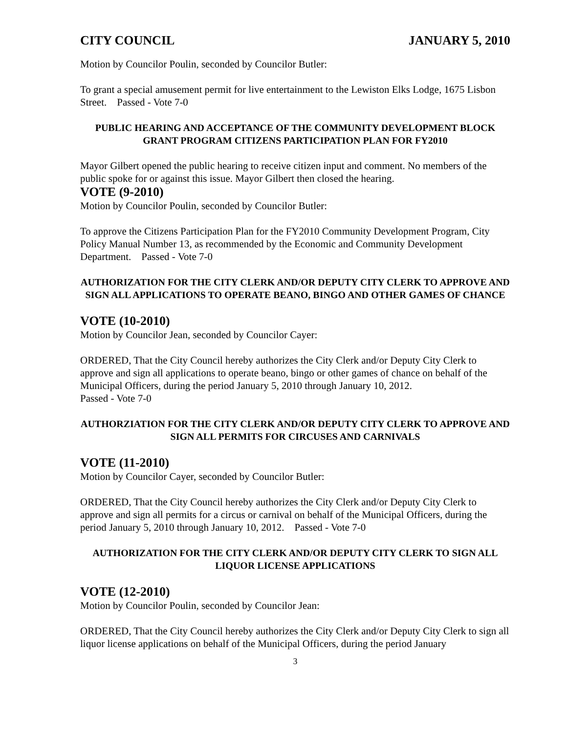CITY COUNCIL JANUARY 5, 2010
Motion by Councilor Poulin, seconded by Councilor Butler:
To grant a special amusement permit for live entertainment to the Lewiston Elks Lodge, 1675 Lisbon Street. Passed - Vote 7-0
PUBLIC HEARING AND ACCEPTANCE OF THE COMMUNITY DEVELOPMENT BLOCK GRANT PROGRAM CITIZENS PARTICIPATION PLAN FOR FY2010
Mayor Gilbert opened the public hearing to receive citizen input and comment. No members of the public spoke for or against this issue. Mayor Gilbert then closed the hearing.
VOTE (9-2010)
Motion by Councilor Poulin, seconded by Councilor Butler:
To approve the Citizens Participation Plan for the FY2010 Community Development Program, City Policy Manual Number 13, as recommended by the Economic and Community Development Department. Passed - Vote 7-0
AUTHORIZATION FOR THE CITY CLERK AND/OR DEPUTY CITY CLERK TO APPROVE AND SIGN ALL APPLICATIONS TO OPERATE BEANO, BINGO AND OTHER GAMES OF CHANCE
VOTE (10-2010)
Motion by Councilor Jean, seconded by Councilor Cayer:
ORDERED, That the City Council hereby authorizes the City Clerk and/or Deputy City Clerk to approve and sign all applications to operate beano, bingo or other games of chance on behalf of the Municipal Officers, during the period January 5, 2010 through January 10, 2012.
Passed - Vote 7-0
AUTHORZIATION FOR THE CITY CLERK AND/OR DEPUTY CITY CLERK TO APPROVE AND SIGN ALL PERMITS FOR CIRCUSES AND CARNIVALS
VOTE (11-2010)
Motion by Councilor Cayer, seconded by Councilor Butler:
ORDERED, That the City Council hereby authorizes the City Clerk and/or Deputy City Clerk to approve and sign all permits for a circus or carnival on behalf of the Municipal Officers, during the period January 5, 2010 through January 10, 2012. Passed - Vote 7-0
AUTHORIZATION FOR THE CITY CLERK AND/OR DEPUTY CITY CLERK TO SIGN ALL LIQUOR LICENSE APPLICATIONS
VOTE (12-2010)
Motion by Councilor Poulin, seconded by Councilor Jean:
ORDERED, That the City Council hereby authorizes the City Clerk and/or Deputy City Clerk to sign all liquor license applications on behalf of the Municipal Officers, during the period January
3